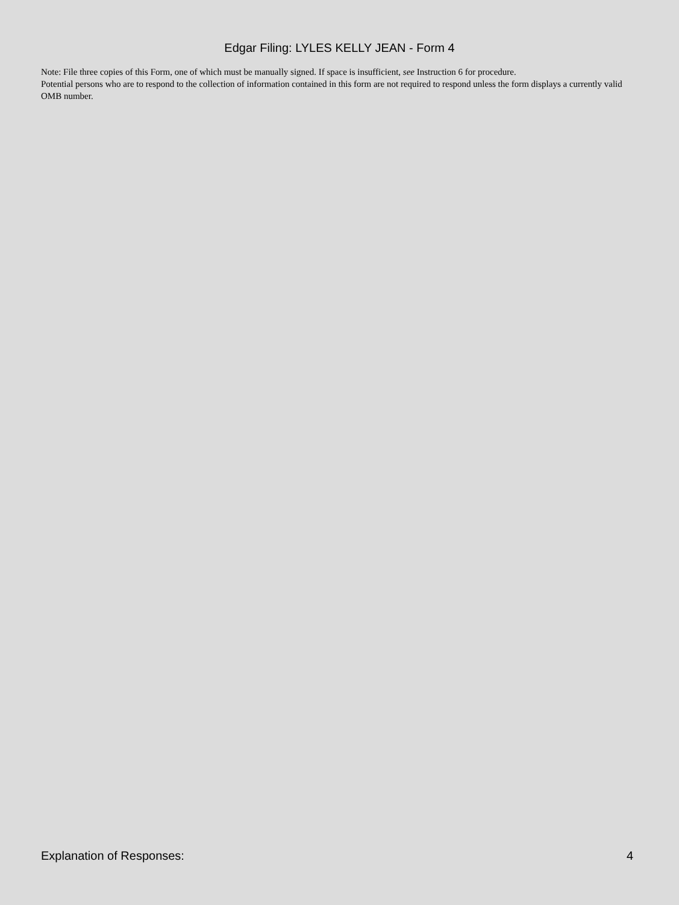Edgar Filing: LYLES KELLY JEAN - Form 4
Note: File three copies of this Form, one of which must be manually signed. If space is insufficient, see Instruction 6 for procedure.
Potential persons who are to respond to the collection of information contained in this form are not required to respond unless the form displays a currently valid OMB number.
Explanation of Responses: 4